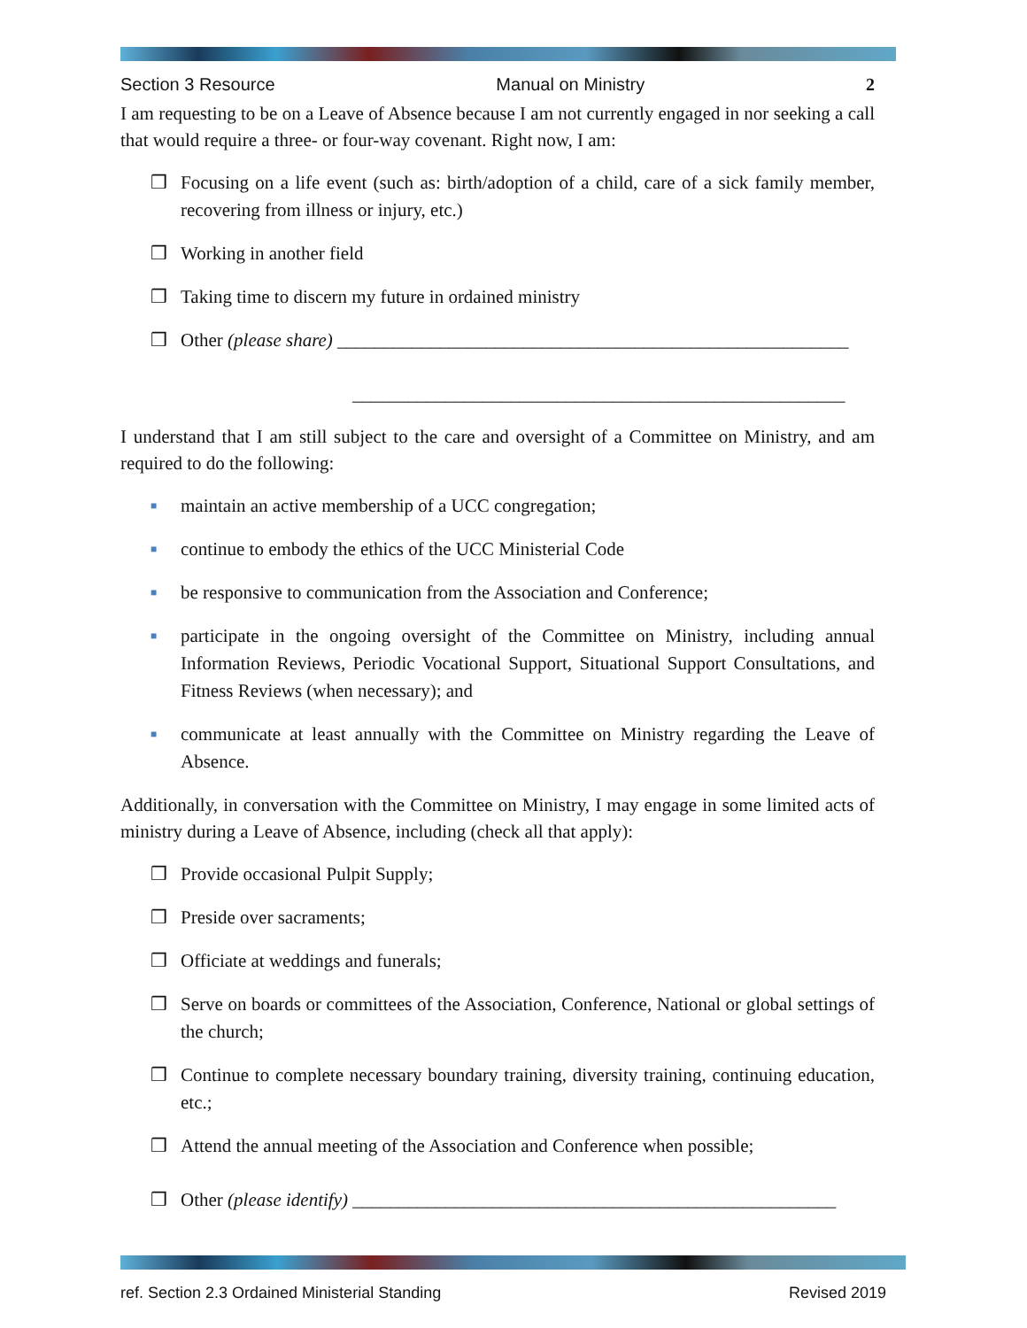Section 3 Resource Manual on Ministry 2
I am requesting to be on a Leave of Absence because I am not currently engaged in nor seeking a call that would require a three- or four-way covenant. Right now, I am:
❒ Focusing on a life event (such as: birth/adoption of a child, care of a sick family member, recovering from illness or injury, etc.)
❒ Working in another field
❒ Taking time to discern my future in ordained ministry
❒ Other (please share) _______________________________________________________
_____________________________________________________
I understand that I am still subject to the care and oversight of a Committee on Ministry, and am required to do the following:
■ maintain an active membership of a UCC congregation;
■ continue to embody the ethics of the UCC Ministerial Code
■ be responsive to communication from the Association and Conference;
■ participate in the ongoing oversight of the Committee on Ministry, including annual Information Reviews, Periodic Vocational Support, Situational Support Consultations, and Fitness Reviews (when necessary); and
■ communicate at least annually with the Committee on Ministry regarding the Leave of Absence.
Additionally, in conversation with the Committee on Ministry, I may engage in some limited acts of ministry during a Leave of Absence, including (check all that apply):
❒ Provide occasional Pulpit Supply;
❒ Preside over sacraments;
❒ Officiate at weddings and funerals;
❒ Serve on boards or committees of the Association, Conference, National or global settings of the church;
❒ Continue to complete necessary boundary training, diversity training, continuing education, etc.;
❒ Attend the annual meeting of the Association and Conference when possible;
❒ Other (please identify) ____________________________________________________
ref. Section 2.3 Ordained Ministerial Standing Revised 2019